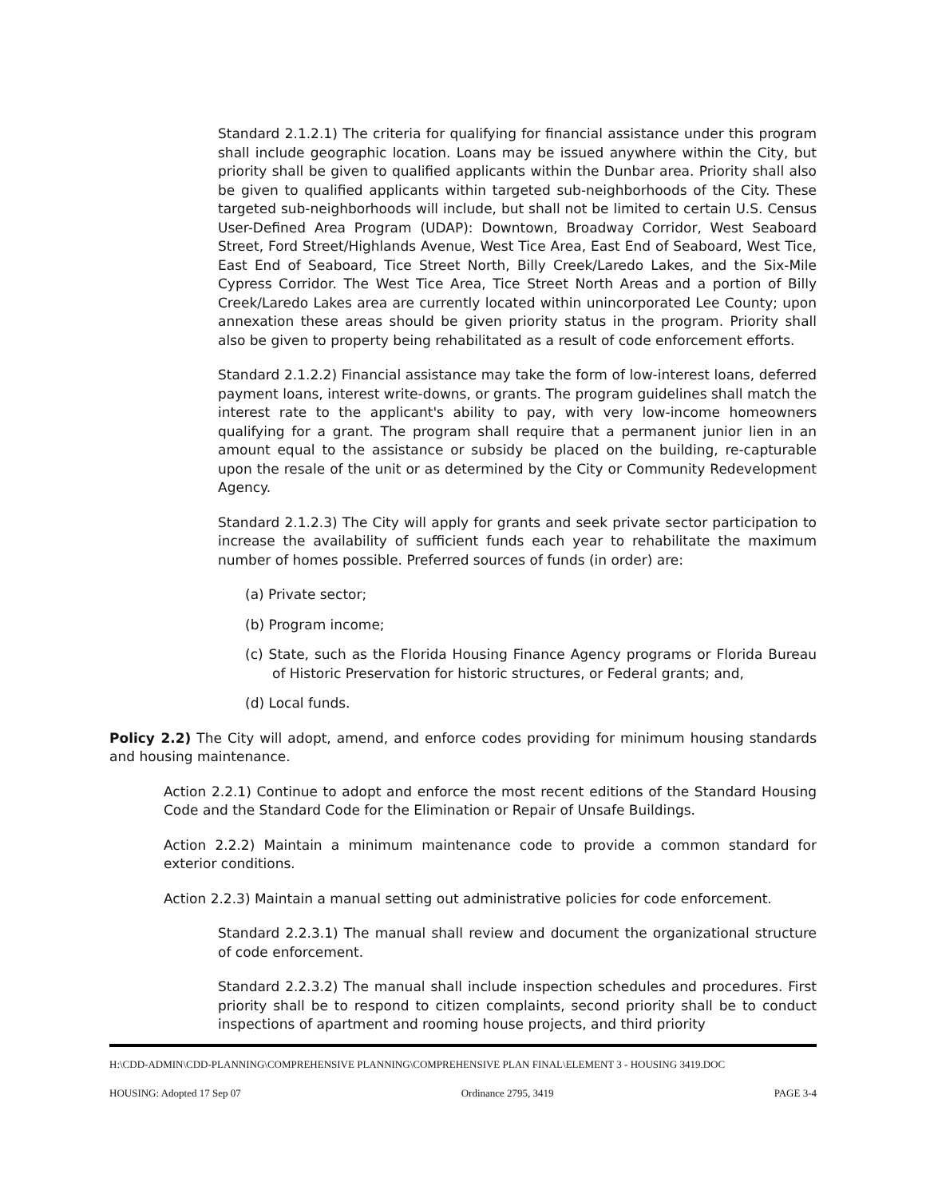Standard 2.1.2.1) The criteria for qualifying for financial assistance under this program shall include geographic location. Loans may be issued anywhere within the City, but priority shall be given to qualified applicants within the Dunbar area. Priority shall also be given to qualified applicants within targeted sub-neighborhoods of the City. These targeted sub-neighborhoods will include, but shall not be limited to certain U.S. Census User-Defined Area Program (UDAP): Downtown, Broadway Corridor, West Seaboard Street, Ford Street/Highlands Avenue, West Tice Area, East End of Seaboard, West Tice, East End of Seaboard, Tice Street North, Billy Creek/Laredo Lakes, and the Six-Mile Cypress Corridor. The West Tice Area, Tice Street North Areas and a portion of Billy Creek/Laredo Lakes area are currently located within unincorporated Lee County; upon annexation these areas should be given priority status in the program. Priority shall also be given to property being rehabilitated as a result of code enforcement efforts.
Standard 2.1.2.2) Financial assistance may take the form of low-interest loans, deferred payment loans, interest write-downs, or grants. The program guidelines shall match the interest rate to the applicant's ability to pay, with very low-income homeowners qualifying for a grant. The program shall require that a permanent junior lien in an amount equal to the assistance or subsidy be placed on the building, re-capturable upon the resale of the unit or as determined by the City or Community Redevelopment Agency.
Standard 2.1.2.3) The City will apply for grants and seek private sector participation to increase the availability of sufficient funds each year to rehabilitate the maximum number of homes possible. Preferred sources of funds (in order) are:
(a) Private sector;
(b) Program income;
(c) State, such as the Florida Housing Finance Agency programs or Florida Bureau of Historic Preservation for historic structures, or Federal grants; and,
(d) Local funds.
Policy 2.2) The City will adopt, amend, and enforce codes providing for minimum housing standards and housing maintenance.
Action 2.2.1) Continue to adopt and enforce the most recent editions of the Standard Housing Code and the Standard Code for the Elimination or Repair of Unsafe Buildings.
Action 2.2.2) Maintain a minimum maintenance code to provide a common standard for exterior conditions.
Action 2.2.3) Maintain a manual setting out administrative policies for code enforcement.
Standard 2.2.3.1) The manual shall review and document the organizational structure of code enforcement.
Standard 2.2.3.2) The manual shall include inspection schedules and procedures. First priority shall be to respond to citizen complaints, second priority shall be to conduct inspections of apartment and rooming house projects, and third priority
H:\CDD-ADMIN\CDD-PLANNING\COMPREHENSIVE PLANNING\COMPREHENSIVE PLAN FINAL\ELEMENT 3 - HOUSING 3419.DOC
HOUSING: Adopted 17 Sep 07 Ordinance 2795, 3419 PAGE 3-4